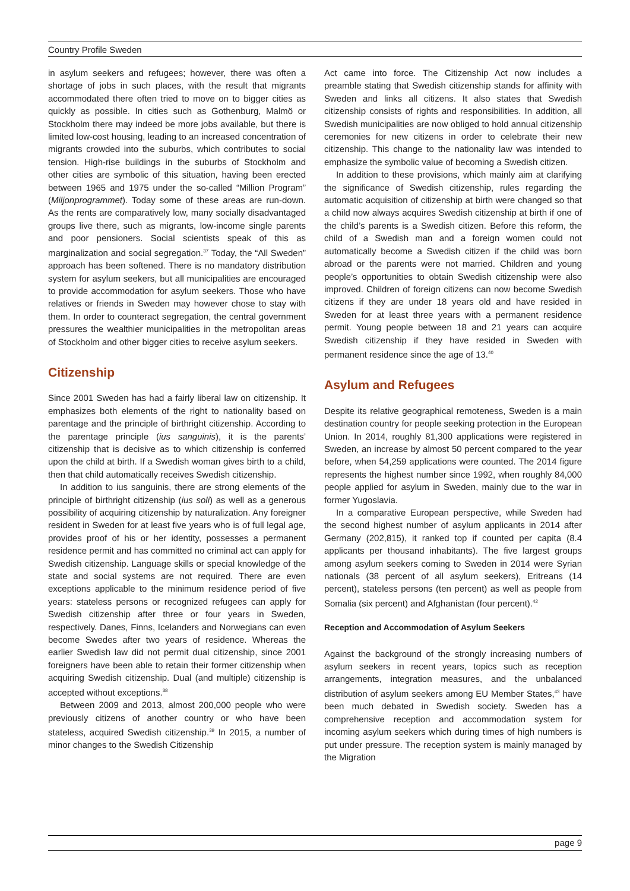Country Profile Sweden
in asylum seekers and refugees; however, there was often a shortage of jobs in such places, with the result that migrants accommodated there often tried to move on to bigger cities as quickly as possible. In cities such as Gothenburg, Malmö or Stockholm there may indeed be more jobs available, but there is limited low-cost housing, leading to an increased concentration of migrants crowded into the suburbs, which contributes to social tension. High-rise buildings in the suburbs of Stockholm and other cities are symbolic of this situation, having been erected between 1965 and 1975 under the so-called “Million Program” (Miljonprogrammet). Today some of these areas are run-down. As the rents are comparatively low, many socially disadvantaged groups live there, such as migrants, low-income single parents and poor pensioners. Social scientists speak of this as marginalization and social segregation.<sup>37</sup> Today, the “All Sweden” approach has been softened. There is no mandatory distribution system for asylum seekers, but all municipalities are encouraged to provide accommodation for asylum seekers. Those who have relatives or friends in Sweden may however chose to stay with them. In order to counteract segregation, the central government pressures the wealthier municipalities in the metropolitan areas of Stockholm and other bigger cities to receive asylum seekers.
Citizenship
Since 2001 Sweden has had a fairly liberal law on citizenship. It emphasizes both elements of the right to nationality based on parentage and the principle of birthright citizenship. According to the parentage principle (ius sanguinis), it is the parents’ citizenship that is decisive as to which citizenship is conferred upon the child at birth. If a Swedish woman gives birth to a child, then that child automatically receives Swedish citizenship.
In addition to ius sanguinis, there are strong elements of the principle of birthright citizenship (ius soli) as well as a generous possibility of acquiring citizenship by naturalization. Any foreigner resident in Sweden for at least five years who is of full legal age, provides proof of his or her identity, possesses a permanent residence permit and has committed no criminal act can apply for Swedish citizenship. Language skills or special knowledge of the state and social systems are not required. There are even exceptions applicable to the minimum residence period of five years: stateless persons or recognized refugees can apply for Swedish citizenship after three or four years in Sweden, respectively. Danes, Finns, Icelanders and Norwegians can even become Swedes after two years of residence. Whereas the earlier Swedish law did not permit dual citizenship, since 2001 foreigners have been able to retain their former citizenship when acquiring Swedish citizenship. Dual (and multiple) citizenship is accepted without exceptions.<sup>38</sup>
Between 2009 and 2013, almost 200,000 people who were previously citizens of another country or who have been stateless, acquired Swedish citizenship.<sup>39</sup> In 2015, a number of minor changes to the Swedish Citizenship
Act came into force. The Citizenship Act now includes a preamble stating that Swedish citizenship stands for affinity with Sweden and links all citizens. It also states that Swedish citizenship consists of rights and responsibilities. In addition, all Swedish municipalities are now obliged to hold annual citizenship ceremonies for new citizens in order to celebrate their new citizenship. This change to the nationality law was intended to emphasize the symbolic value of becoming a Swedish citizen.
In addition to these provisions, which mainly aim at clarifying the significance of Swedish citizenship, rules regarding the automatic acquisition of citizenship at birth were changed so that a child now always acquires Swedish citizenship at birth if one of the child’s parents is a Swedish citizen. Before this reform, the child of a Swedish man and a foreign women could not automatically become a Swedish citizen if the child was born abroad or the parents were not married. Children and young people’s opportunities to obtain Swedish citizenship were also improved. Children of foreign citizens can now become Swedish citizens if they are under 18 years old and have resided in Sweden for at least three years with a permanent residence permit. Young people between 18 and 21 years can acquire Swedish citizenship if they have resided in Sweden with permanent residence since the age of 13.<sup>40</sup>
Asylum and Refugees
Despite its relative geographical remoteness, Sweden is a main destination country for people seeking protection in the European Union. In 2014, roughly 81,300 applications were registered in Sweden, an increase by almost 50 percent compared to the year before, when 54,259 applications were counted. The 2014 figure represents the highest number since 1992, when roughly 84,000 people applied for asylum in Sweden, mainly due to the war in former Yugoslavia.
In a comparative European perspective, while Sweden had the second highest number of asylum applicants in 2014 after Germany (202,815), it ranked top if counted per capita (8.4 applicants per thousand inhabitants). The five largest groups among asylum seekers coming to Sweden in 2014 were Syrian nationals (38 percent of all asylum seekers), Eritreans (14 percent), stateless persons (ten percent) as well as people from Somalia (six percent) and Afghanistan (four percent).<sup>42</sup>
Reception and Accommodation of Asylum Seekers
Against the background of the strongly increasing numbers of asylum seekers in recent years, topics such as reception arrangements, integration measures, and the unbalanced distribution of asylum seekers among EU Member States,<sup>43</sup> have been much debated in Swedish society. Sweden has a comprehensive reception and accommodation system for incoming asylum seekers which during times of high numbers is put under pressure. The reception system is mainly managed by the Migration
page 9